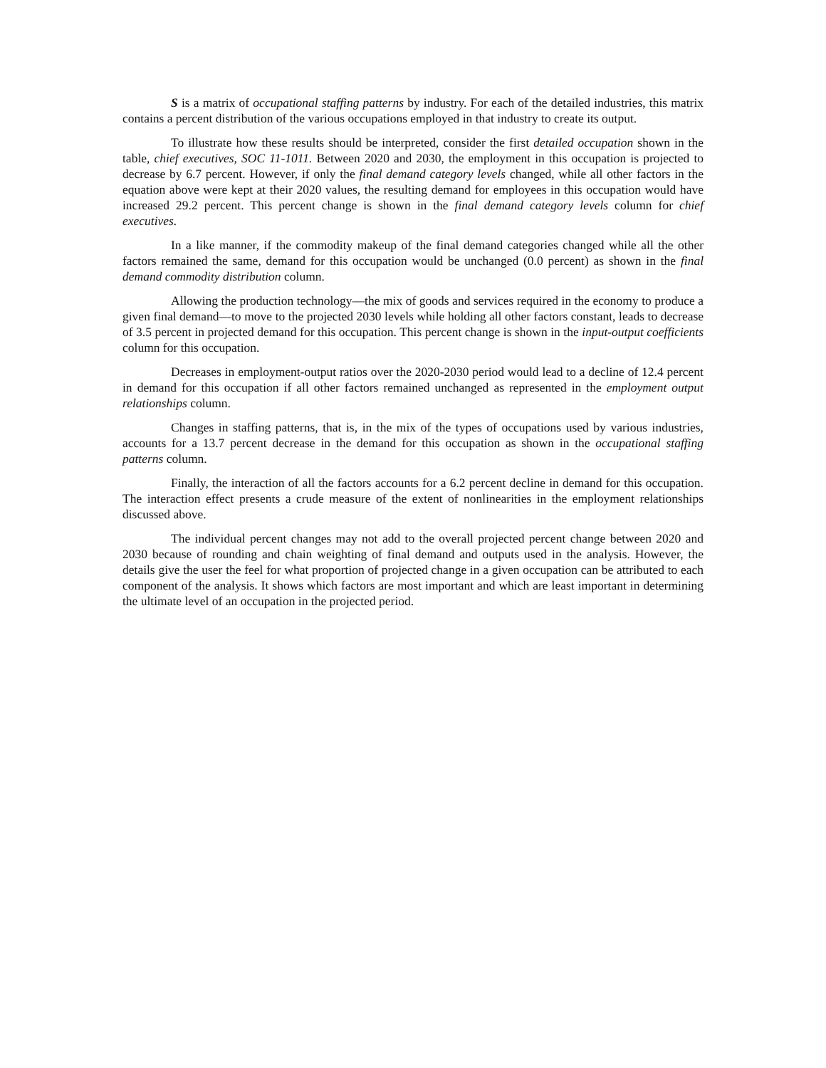S is a matrix of occupational staffing patterns by industry. For each of the detailed industries, this matrix contains a percent distribution of the various occupations employed in that industry to create its output.
To illustrate how these results should be interpreted, consider the first detailed occupation shown in the table, chief executives, SOC 11-1011. Between 2020 and 2030, the employment in this occupation is projected to decrease by 6.7 percent. However, if only the final demand category levels changed, while all other factors in the equation above were kept at their 2020 values, the resulting demand for employees in this occupation would have increased 29.2 percent. This percent change is shown in the final demand category levels column for chief executives.
In a like manner, if the commodity makeup of the final demand categories changed while all the other factors remained the same, demand for this occupation would be unchanged (0.0 percent) as shown in the final demand commodity distribution column.
Allowing the production technology—the mix of goods and services required in the economy to produce a given final demand—to move to the projected 2030 levels while holding all other factors constant, leads to decrease of 3.5 percent in projected demand for this occupation. This percent change is shown in the input-output coefficients column for this occupation.
Decreases in employment-output ratios over the 2020-2030 period would lead to a decline of 12.4 percent in demand for this occupation if all other factors remained unchanged as represented in the employment output relationships column.
Changes in staffing patterns, that is, in the mix of the types of occupations used by various industries, accounts for a 13.7 percent decrease in the demand for this occupation as shown in the occupational staffing patterns column.
Finally, the interaction of all the factors accounts for a 6.2 percent decline in demand for this occupation. The interaction effect presents a crude measure of the extent of nonlinearities in the employment relationships discussed above.
The individual percent changes may not add to the overall projected percent change between 2020 and 2030 because of rounding and chain weighting of final demand and outputs used in the analysis. However, the details give the user the feel for what proportion of projected change in a given occupation can be attributed to each component of the analysis. It shows which factors are most important and which are least important in determining the ultimate level of an occupation in the projected period.